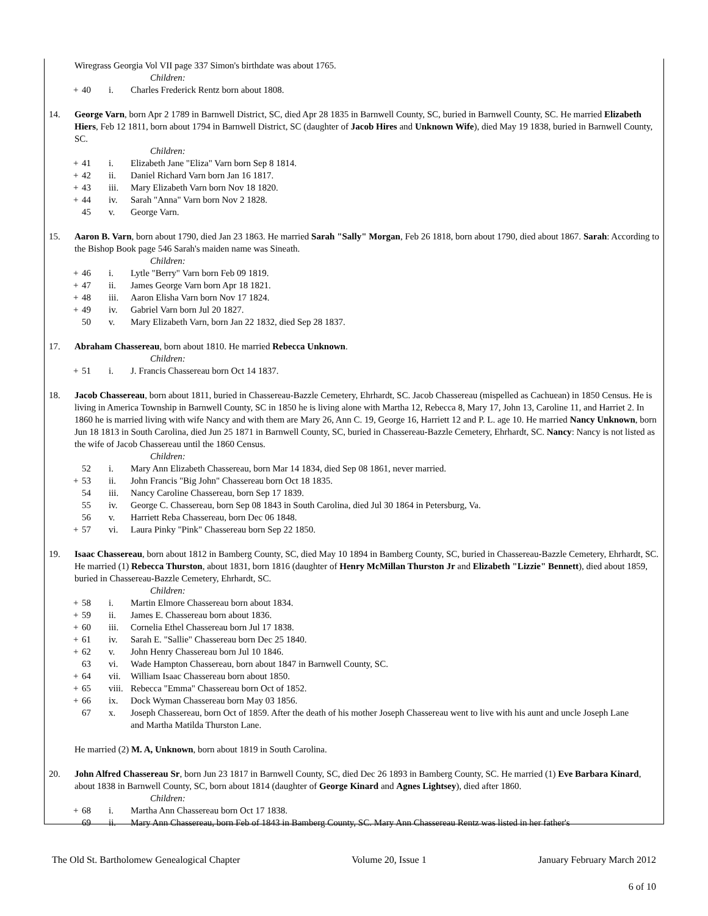Wiregrass Georgia Vol VII page 337 Simon's birthdate was about 1765.
Children:
+ 40 i. Charles Frederick Rentz born about 1808.
14. George Varn, born Apr 2 1789 in Barnwell District, SC, died Apr 28 1835 in Barnwell County, SC, buried in Barnwell County, SC. He married Elizabeth Hiers, Feb 12 1811, born about 1794 in Barnwell District, SC (daughter of Jacob Hires and Unknown Wife), died May 19 1838, buried in Barnwell County, SC.
Children:
+ 41 i. Elizabeth Jane "Eliza" Varn born Sep 8 1814.
+ 42 ii. Daniel Richard Varn born Jan 16 1817.
+ 43 iii. Mary Elizabeth Varn born Nov 18 1820.
+ 44 iv. Sarah "Anna" Varn born Nov 2 1828.
45 v. George Varn.
15. Aaron B. Varn, born about 1790, died Jan 23 1863. He married Sarah "Sally" Morgan, Feb 26 1818, born about 1790, died about 1867. Sarah: According to the Bishop Book page 546 Sarah's maiden name was Sineath.
Children:
+ 46 i. Lytle "Berry" Varn born Feb 09 1819.
+ 47 ii. James George Varn born Apr 18 1821.
+ 48 iii. Aaron Elisha Varn born Nov 17 1824.
+ 49 iv. Gabriel Varn born Jul 20 1827.
50 v. Mary Elizabeth Varn, born Jan 22 1832, died Sep 28 1837.
17. Abraham Chassereau, born about 1810. He married Rebecca Unknown.
Children:
+ 51 i. J. Francis Chassereau born Oct 14 1837.
18. Jacob Chassereau, born about 1811, buried in Chassereau-Bazzle Cemetery, Ehrhardt, SC. Jacob Chassereau (mispelled as Cachuean) in 1850 Census. He is living in America Township in Barnwell County, SC in 1850 he is living alone with Martha 12, Rebecca 8, Mary 17, John 13, Caroline 11, and Harriet 2. In 1860 he is married living with wife Nancy and with them are Mary 26, Ann C. 19, George 16, Harriett 12 and P. L. age 10. He married Nancy Unknown, born Jun 18 1813 in South Carolina, died Jun 25 1871 in Barnwell County, SC, buried in Chassereau-Bazzle Cemetery, Ehrhardt, SC. Nancy: Nancy is not listed as the wife of Jacob Chassereau until the 1860 Census.
Children:
52 i. Mary Ann Elizabeth Chassereau, born Mar 14 1834, died Sep 08 1861, never married.
+ 53 ii. John Francis "Big John" Chassereau born Oct 18 1835.
54 iii. Nancy Caroline Chassereau, born Sep 17 1839.
55 iv. George C. Chassereau, born Sep 08 1843 in South Carolina, died Jul 30 1864 in Petersburg, Va.
56 v. Harriett Reba Chassereau, born Dec 06 1848.
+ 57 vi. Laura Pinky "Pink" Chassereau born Sep 22 1850.
19. Isaac Chassereau, born about 1812 in Bamberg County, SC, died May 10 1894 in Bamberg County, SC, buried in Chassereau-Bazzle Cemetery, Ehrhardt, SC. He married (1) Rebecca Thurston, about 1831, born 1816 (daughter of Henry McMillan Thurston Jr and Elizabeth "Lizzie" Bennett), died about 1859, buried in Chassereau-Bazzle Cemetery, Ehrhardt, SC.
Children:
+ 58 i. Martin Elmore Chassereau born about 1834.
+ 59 ii. James E. Chassereau born about 1836.
+ 60 iii. Cornelia Ethel Chassereau born Jul 17 1838.
+ 61 iv. Sarah E. "Sallie" Chassereau born Dec 25 1840.
+ 62 v. John Henry Chassereau born Jul 10 1846.
63 vi. Wade Hampton Chassereau, born about 1847 in Barnwell County, SC.
+ 64 vii. William Isaac Chassereau born about 1850.
+ 65 viii. Rebecca "Emma" Chassereau born Oct of 1852.
+ 66 ix. Dock Wyman Chassereau born May 03 1856.
67 x. Joseph Chassereau, born Oct of 1859. After the death of his mother Joseph Chassereau went to live with his aunt and uncle Joseph Lane and Martha Matilda Thurston Lane.
He married (2) M. A, Unknown, born about 1819 in South Carolina.
20. John Alfred Chassereau Sr, born Jun 23 1817 in Barnwell County, SC, died Dec 26 1893 in Bamberg County, SC. He married (1) Eve Barbara Kinard, about 1838 in Barnwell County, SC, born about 1814 (daughter of George Kinard and Agnes Lightsey), died after 1860.
Children:
+ 68 i. Martha Ann Chassereau born Oct 17 1838.
69 ii. Mary Ann Chassereau, born Feb of 1843 in Bamberg County, SC. Mary Ann Chassereau Rentz was listed in her father's
The Old St. Bartholomew Genealogical Chapter Volume 20, Issue 1 January February March 2012
6 of 10